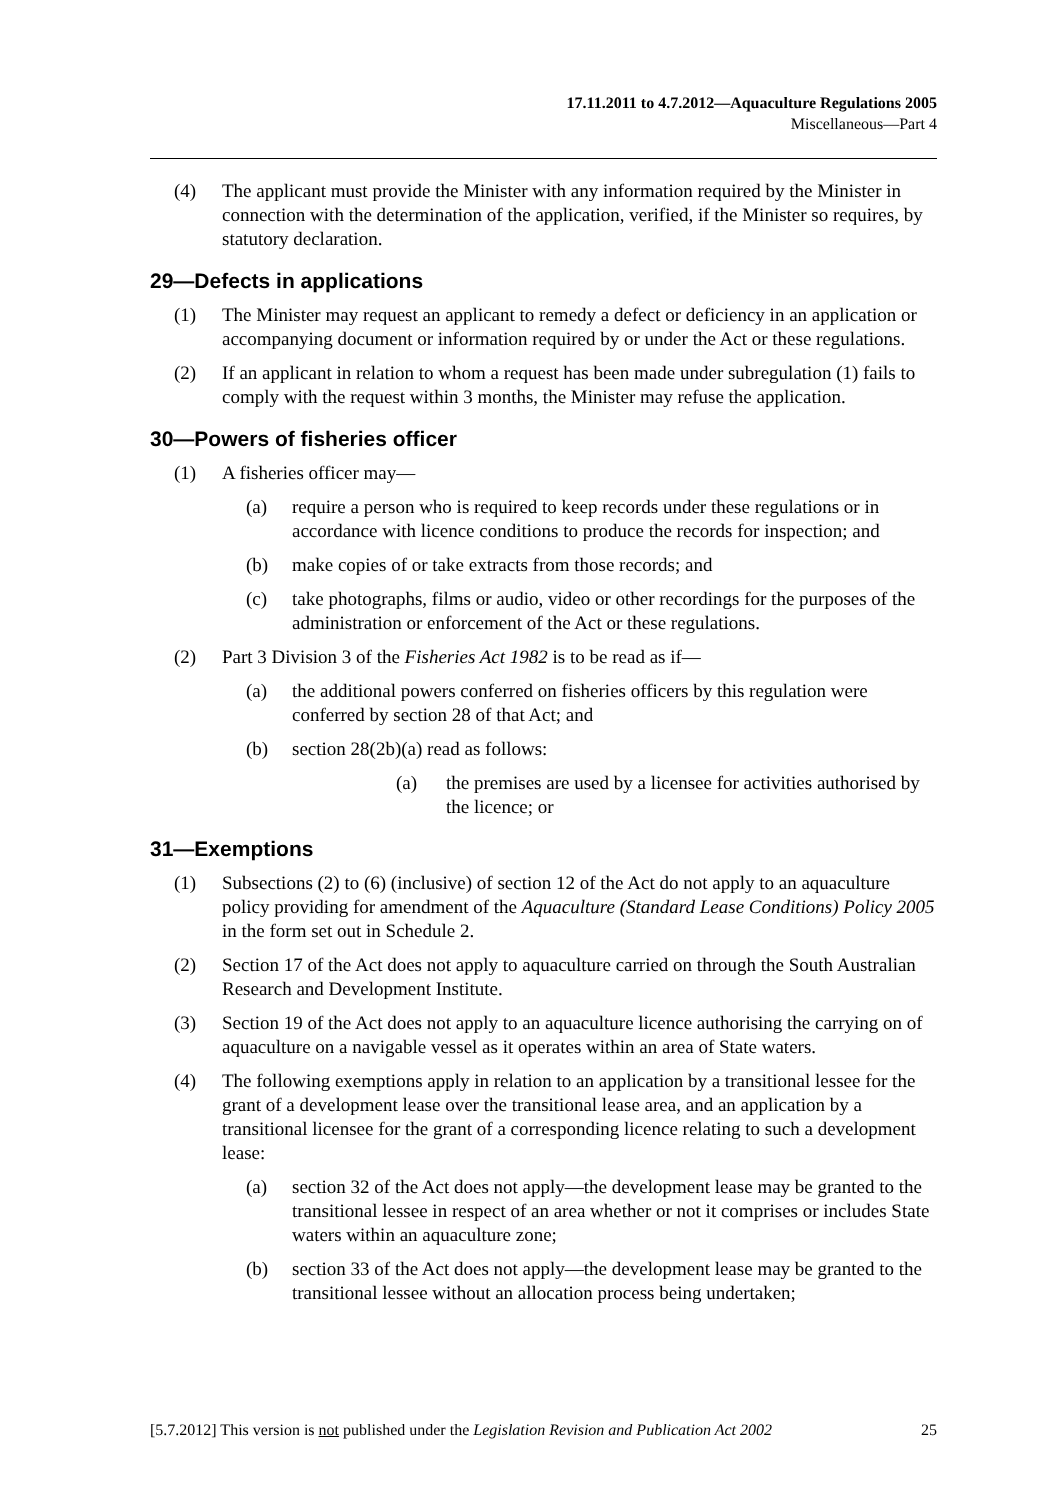17.11.2011 to 4.7.2012—Aquaculture Regulations 2005
Miscellaneous—Part 4
(4) The applicant must provide the Minister with any information required by the Minister in connection with the determination of the application, verified, if the Minister so requires, by statutory declaration.
29—Defects in applications
(1) The Minister may request an applicant to remedy a defect or deficiency in an application or accompanying document or information required by or under the Act or these regulations.
(2) If an applicant in relation to whom a request has been made under subregulation (1) fails to comply with the request within 3 months, the Minister may refuse the application.
30—Powers of fisheries officer
(1) A fisheries officer may—
(a) require a person who is required to keep records under these regulations or in accordance with licence conditions to produce the records for inspection; and
(b) make copies of or take extracts from those records; and
(c) take photographs, films or audio, video or other recordings for the purposes of the administration or enforcement of the Act or these regulations.
(2) Part 3 Division 3 of the Fisheries Act 1982 is to be read as if—
(a) the additional powers conferred on fisheries officers by this regulation were conferred by section 28 of that Act; and
(b) section 28(2b)(a) read as follows:
(a) the premises are used by a licensee for activities authorised by the licence; or
31—Exemptions
(1) Subsections (2) to (6) (inclusive) of section 12 of the Act do not apply to an aquaculture policy providing for amendment of the Aquaculture (Standard Lease Conditions) Policy 2005 in the form set out in Schedule 2.
(2) Section 17 of the Act does not apply to aquaculture carried on through the South Australian Research and Development Institute.
(3) Section 19 of the Act does not apply to an aquaculture licence authorising the carrying on of aquaculture on a navigable vessel as it operates within an area of State waters.
(4) The following exemptions apply in relation to an application by a transitional lessee for the grant of a development lease over the transitional lease area, and an application by a transitional licensee for the grant of a corresponding licence relating to such a development lease:
(a) section 32 of the Act does not apply—the development lease may be granted to the transitional lessee in respect of an area whether or not it comprises or includes State waters within an aquaculture zone;
(b) section 33 of the Act does not apply—the development lease may be granted to the transitional lessee without an allocation process being undertaken;
[5.7.2012] This version is not published under the Legislation Revision and Publication Act 2002 25